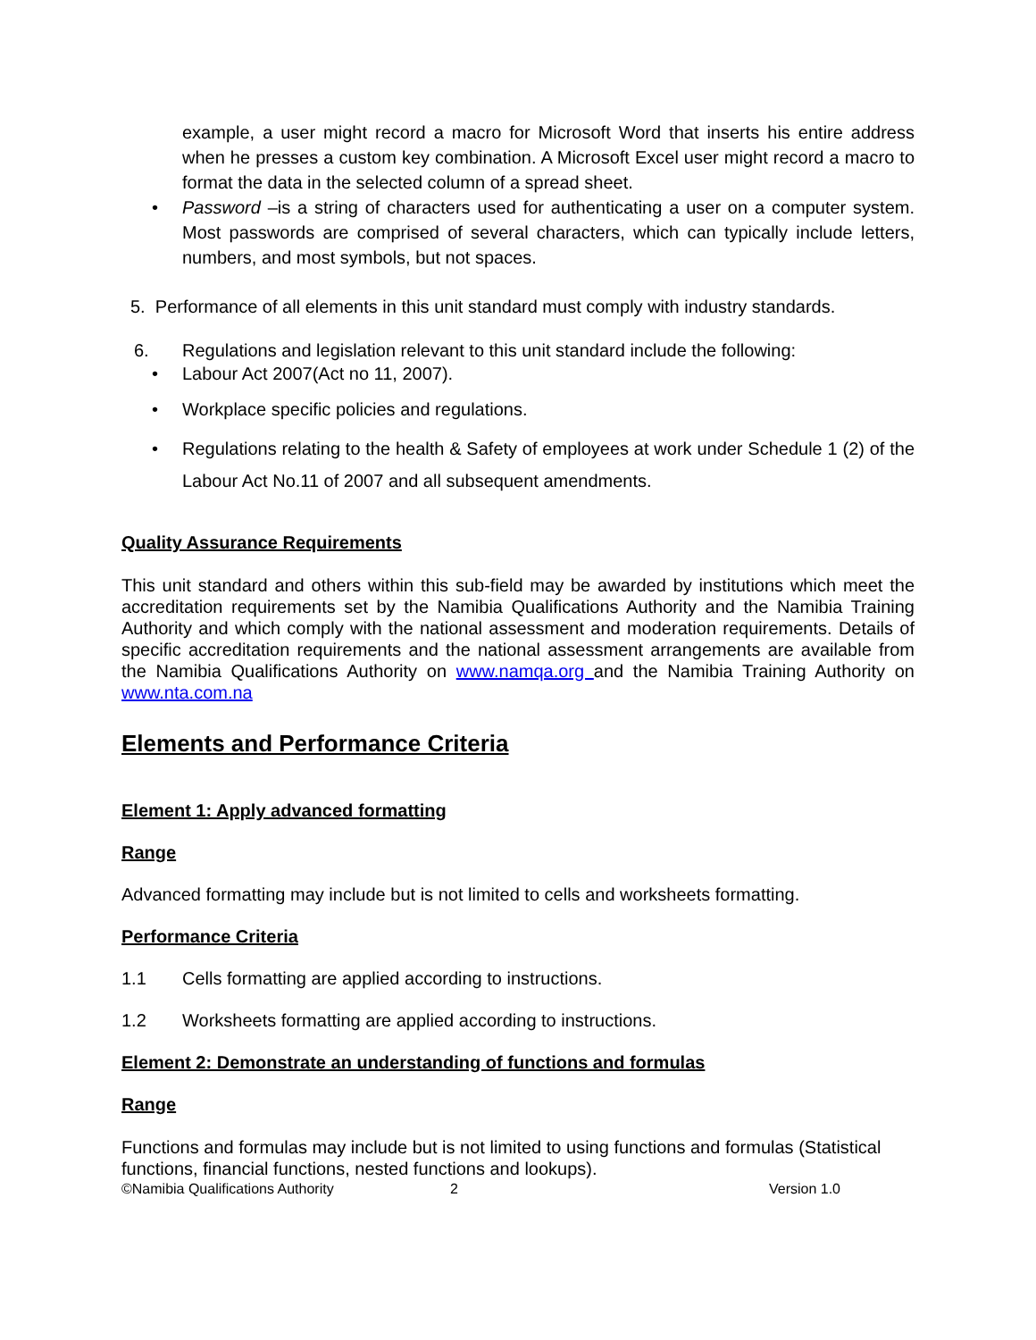example, a user might record a macro for Microsoft Word that inserts his entire address when he presses a custom key combination. A Microsoft Excel user might record a macro to format the data in the selected column of a spread sheet.
• Password –is a string of characters used for authenticating a user on a computer system. Most passwords are comprised of several characters, which can typically include letters, numbers, and most symbols, but not spaces.
5. Performance of all elements in this unit standard must comply with industry standards.
6. Regulations and legislation relevant to this unit standard include the following:
• Labour Act 2007(Act no 11, 2007).
• Workplace specific policies and regulations.
• Regulations relating to the health & Safety of employees at work under Schedule 1 (2) of the Labour Act No.11 of 2007 and all subsequent amendments.
Quality Assurance Requirements
This unit standard and others within this sub-field may be awarded by institutions which meet the accreditation requirements set by the Namibia Qualifications Authority and the Namibia Training Authority and which comply with the national assessment and moderation requirements. Details of specific accreditation requirements and the national assessment arrangements are available from the Namibia Qualifications Authority on www.namqa.org and the Namibia Training Authority on www.nta.com.na
Elements and Performance Criteria
Element 1: Apply advanced formatting
Range
Advanced formatting may include but is not limited to cells and worksheets formatting.
Performance Criteria
1.1 Cells formatting are applied according to instructions.
1.2 Worksheets formatting are applied according to instructions.
Element 2: Demonstrate an understanding of functions and formulas
Range
Functions and formulas may include but is not limited to using functions and formulas (Statistical functions, financial functions, nested functions and lookups).
©Namibia Qualifications Authority 2 Version 1.0